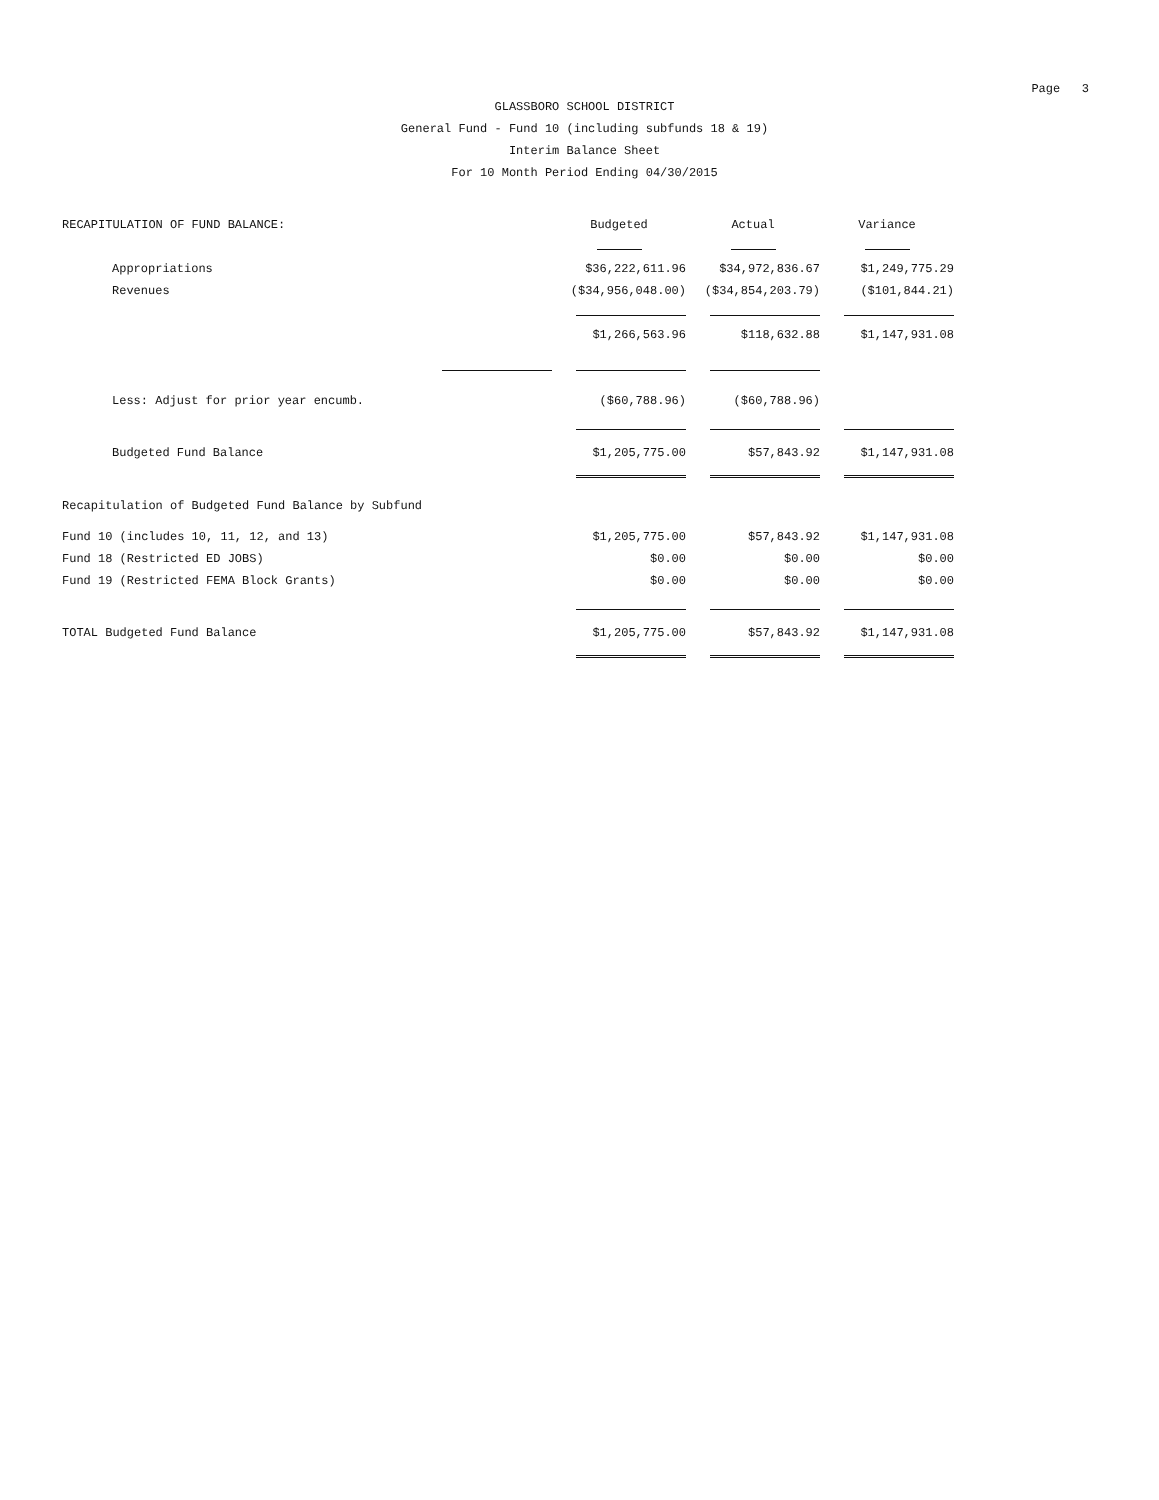Page 3
GLASSBORO SCHOOL DISTRICT
General Fund - Fund 10 (including subfunds 18 & 19)
Interim Balance Sheet
For 10 Month Period Ending 04/30/2015
| RECAPITULATION OF FUND BALANCE: | Budgeted | Actual | Variance |
| Appropriations | $36,222,611.96 | $34,972,836.67 | $1,249,775.29 |
| Revenues | ($34,956,048.00) | ($34,854,203.79) | ($101,844.21) |
| | $1,266,563.96 | $118,632.88 | $1,147,931.08 |
| Less: Adjust for prior year encumb. | ($60,788.96) | ($60,788.96) | |
| Budgeted Fund Balance | $1,205,775.00 | $57,843.92 | $1,147,931.08 |
| Recapitulation of Budgeted Fund Balance by Subfund | | | |
| Fund 10 (includes 10, 11, 12, and 13) | $1,205,775.00 | $57,843.92 | $1,147,931.08 |
| Fund 18 (Restricted ED JOBS) | $0.00 | $0.00 | $0.00 |
| Fund 19 (Restricted FEMA Block Grants) | $0.00 | $0.00 | $0.00 |
| TOTAL Budgeted Fund Balance | $1,205,775.00 | $57,843.92 | $1,147,931.08 |